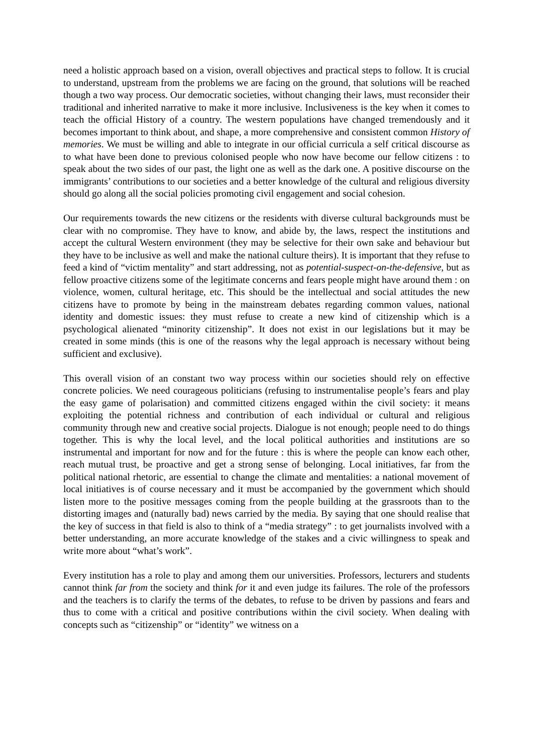need a holistic approach based on a vision, overall objectives and practical steps to follow. It is crucial to understand, upstream from the problems we are facing on the ground, that solutions will be reached though a two way process. Our democratic societies, without changing their laws, must reconsider their traditional and inherited narrative to make it more inclusive. Inclusiveness is the key when it comes to teach the official History of a country. The western populations have changed tremendously and it becomes important to think about, and shape, a more comprehensive and consistent common History of memories. We must be willing and able to integrate in our official curricula a self critical discourse as to what have been done to previous colonised people who now have become our fellow citizens : to speak about the two sides of our past, the light one as well as the dark one. A positive discourse on the immigrants’ contributions to our societies and a better knowledge of the cultural and religious diversity should go along all the social policies promoting civil engagement and social cohesion.
Our requirements towards the new citizens or the residents with diverse cultural backgrounds must be clear with no compromise. They have to know, and abide by, the laws, respect the institutions and accept the cultural Western environment (they may be selective for their own sake and behaviour but they have to be inclusive as well and make the national culture theirs). It is important that they refuse to feed a kind of “victim mentality” and start addressing, not as potential-suspect-on-the-defensive, but as fellow proactive citizens some of the legitimate concerns and fears people might have around them : on violence, women, cultural heritage, etc. This should be the intellectual and social attitudes the new citizens have to promote by being in the mainstream debates regarding common values, national identity and domestic issues: they must refuse to create a new kind of citizenship which is a psychological alienated “minority citizenship”. It does not exist in our legislations but it may be created in some minds (this is one of the reasons why the legal approach is necessary without being sufficient and exclusive).
This overall vision of an constant two way process within our societies should rely on effective concrete policies. We need courageous politicians (refusing to instrumentalise people’s fears and play the easy game of polarisation) and committed citizens engaged within the civil society: it means exploiting the potential richness and contribution of each individual or cultural and religious community through new and creative social projects. Dialogue is not enough; people need to do things together. This is why the local level, and the local political authorities and institutions are so instrumental and important for now and for the future : this is where the people can know each other, reach mutual trust, be proactive and get a strong sense of belonging. Local initiatives, far from the political national rhetoric, are essential to change the climate and mentalities: a national movement of local initiatives is of course necessary and it must be accompanied by the government which should listen more to the positive messages coming from the people building at the grassroots than to the distorting images and (naturally bad) news carried by the media. By saying that one should realise that the key of success in that field is also to think of a “media strategy” : to get journalists involved with a better understanding, an more accurate knowledge of the stakes and a civic willingness to speak and write more about “what’s work”.
Every institution has a role to play and among them our universities. Professors, lecturers and students cannot think far from the society and think for it and even judge its failures. The role of the professors and the teachers is to clarify the terms of the debates, to refuse to be driven by passions and fears and thus to come with a critical and positive contributions within the civil society. When dealing with concepts such as “citizenship” or “identity” we witness on a